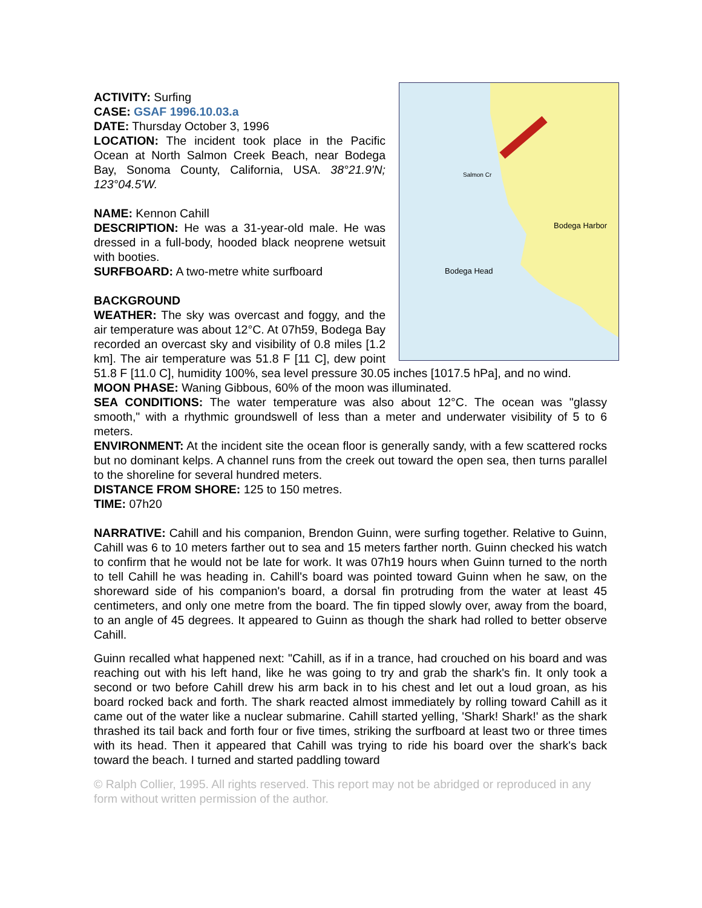Bodega Harbor
Bodega Head
Salmon Cr
ACTIVITY: Surfing
CASE: GSAF 1996.10.03.a
DATE: Thursday October 3, 1996
LOCATION: The incident took place in the Pacific Ocean at North Salmon Creek Beach, near Bodega Bay, Sonoma County, California, USA. 38°21.9'N; 123°04.5'W.
NAME: Kennon Cahill
DESCRIPTION: He was a 31-year-old male. He was dressed in a full-body, hooded black neoprene wetsuit with booties.
SURFBOARD: A two-metre white surfboard
BACKGROUND
WEATHER: The sky was overcast and foggy, and the air temperature was about 12°C. At 07h59, Bodega Bay recorded an overcast sky and visibility of 0.8 miles [1.2 km]. The air temperature was 51.8 F [11 C], dew point 51.8 F [11.0 C], humidity 100%, sea level pressure 30.05 inches [1017.5 hPa], and no wind.
MOON PHASE: Waning Gibbous, 60% of the moon was illuminated.
SEA CONDITIONS: The water temperature was also about 12°C. The ocean was "glassy smooth," with a rhythmic groundswell of less than a meter and underwater visibility of 5 to 6 meters.
ENVIRONMENT: At the incident site the ocean floor is generally sandy, with a few scattered rocks but no dominant kelps. A channel runs from the creek out toward the open sea, then turns parallel to the shoreline for several hundred meters.
DISTANCE FROM SHORE: 125 to 150 metres.
TIME: 07h20
NARRATIVE: Cahill and his companion, Brendon Guinn, were surfing together. Relative to Guinn, Cahill was 6 to 10 meters farther out to sea and 15 meters farther north. Guinn checked his watch to confirm that he would not be late for work. It was 07h19 hours when Guinn turned to the north to tell Cahill he was heading in. Cahill's board was pointed toward Guinn when he saw, on the shoreward side of his companion's board, a dorsal fin protruding from the water at least 45 centimeters, and only one metre from the board. The fin tipped slowly over, away from the board, to an angle of 45 degrees. It appeared to Guinn as though the shark had rolled to better observe Cahill.
Guinn recalled what happened next: "Cahill, as if in a trance, had crouched on his board and was reaching out with his left hand, like he was going to try and grab the shark's fin. It only took a second or two before Cahill drew his arm back in to his chest and let out a loud groan, as his board rocked back and forth. The shark reacted almost immediately by rolling toward Cahill as it came out of the water like a nuclear submarine. Cahill started yelling, 'Shark! Shark!' as the shark thrashed its tail back and forth four or five times, striking the surfboard at least two or three times with its head. Then it appeared that Cahill was trying to ride his board over the shark's back toward the beach. I turned and started paddling toward
© Ralph Collier, 1995. All rights reserved. This report may not be abridged or reproduced in any form without written permission of the author.